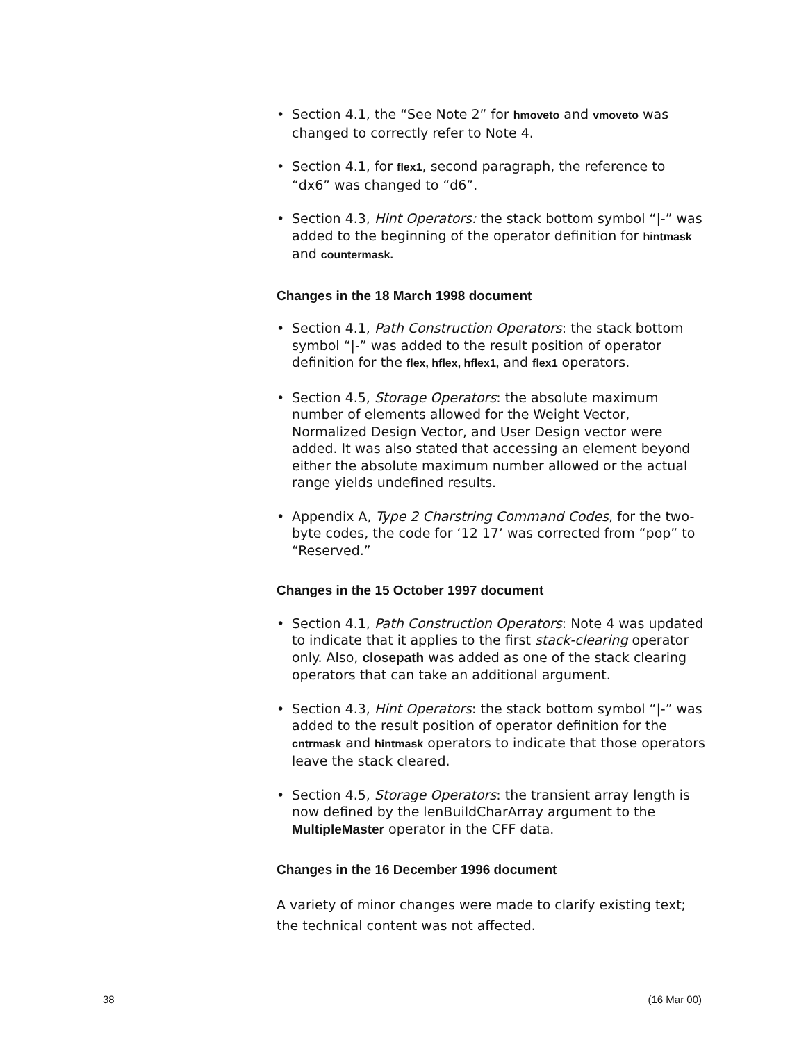• Section 4.1, the “See Note 2” for hmoveto and vmoveto was changed to correctly refer to Note 4.
• Section 4.1, for flex1, second paragraph, the reference to “dx6” was changed to “d6”.
• Section 4.3, Hint Operators: the stack bottom symbol “|-” was added to the beginning of the operator definition for hintmask and countermask.
Changes in the 18 March 1998 document
• Section 4.1, Path Construction Operators: the stack bottom symbol “|-” was added to the result position of operator definition for the flex, hflex, hflex1, and flex1 operators.
• Section 4.5, Storage Operators: the absolute maximum number of elements allowed for the Weight Vector, Normalized Design Vector, and User Design vector were added. It was also stated that accessing an element beyond either the absolute maximum number allowed or the actual range yields undefined results.
• Appendix A, Type 2 Charstring Command Codes, for the two-byte codes, the code for ‘12 17’ was corrected from “pop” to “Reserved.”
Changes in the 15 October 1997 document
• Section 4.1, Path Construction Operators: Note 4 was updated to indicate that it applies to the first stack-clearing operator only. Also, closepath was added as one of the stack clearing operators that can take an additional argument.
• Section 4.3, Hint Operators: the stack bottom symbol “|-” was added to the result position of operator definition for the cntrmask and hintmask operators to indicate that those operators leave the stack cleared.
• Section 4.5, Storage Operators: the transient array length is now defined by the lenBuildCharArray argument to the MultipleMaster operator in the CFF data.
Changes in the 16 December 1996 document
A variety of minor changes were made to clarify existing text; the technical content was not affected.
38 (16 Mar 00)